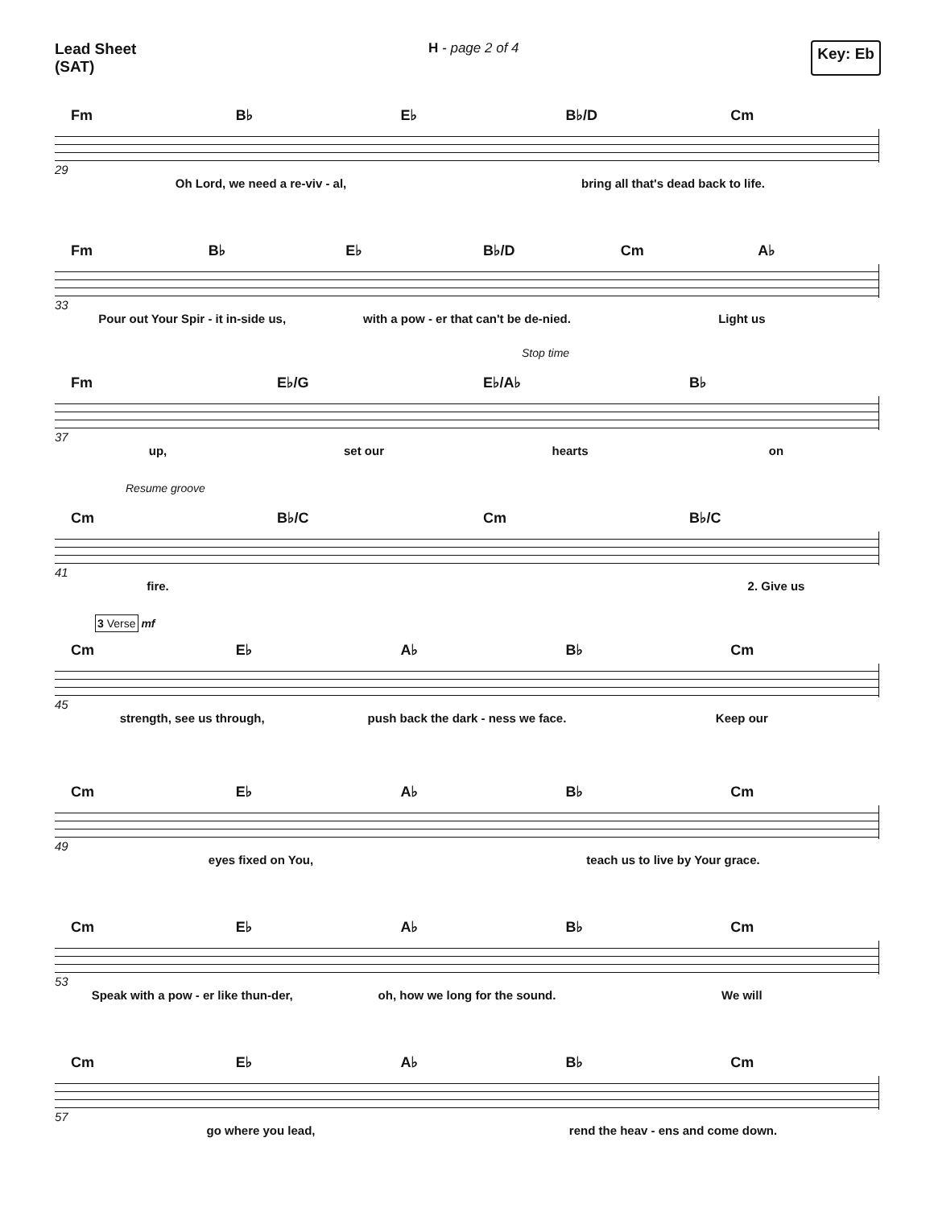Lead Sheet
(SAT)
H - page 2 of 4
Key: Eb
Fm B♭ E♭ B♭/D Cm
29
Oh Lord, we need a re-viv - al, bring all that's dead back to life.
Fm B♭ E♭ B♭/D Cm A♭
33
Pour out Your Spir - it in-side us, with a pow - er that can't be de-nied. Light us
Stop time
Fm E♭/G E♭/A♭ B♭
37
up, set our hearts on
Resume groove
Cm B♭/C Cm B♭/C
41
fire. 2. Give us
3 Verse mf
Cm E♭ A♭ B♭ Cm
45
strength, see us through, push back the dark - ness we face. Keep our
Cm E♭ A♭ B♭ Cm
49
eyes fixed on You, teach us to live by Your grace.
Cm E♭ A♭ B♭ Cm
53
Speak with a pow - er like thun-der, oh, how we long for the sound. We will
Cm E♭ A♭ B♭ Cm
57
go where you lead, rend the heav - ens and come down.